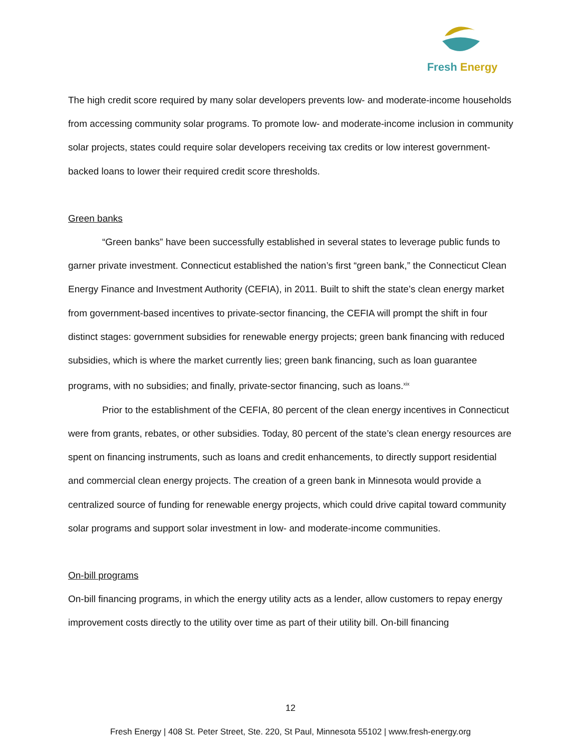Fresh Energy
The high credit score required by many solar developers prevents low- and moderate-income households from accessing community solar programs. To promote low- and moderate-income inclusion in community solar projects, states could require solar developers receiving tax credits or low interest government-backed loans to lower their required credit score thresholds.
Green banks
“Green banks” have been successfully established in several states to leverage public funds to garner private investment. Connecticut established the nation’s first “green bank,” the Connecticut Clean Energy Finance and Investment Authority (CEFIA), in 2011. Built to shift the state’s clean energy market from government-based incentives to private-sector financing, the CEFIA will prompt the shift in four distinct stages: government subsidies for renewable energy projects; green bank financing with reduced subsidies, which is where the market currently lies; green bank financing, such as loan guarantee programs, with no subsidies; and finally, private-sector financing, such as loans.<sup>xix</sup>
Prior to the establishment of the CEFIA, 80 percent of the clean energy incentives in Connecticut were from grants, rebates, or other subsidies. Today, 80 percent of the state’s clean energy resources are spent on financing instruments, such as loans and credit enhancements, to directly support residential and commercial clean energy projects. The creation of a green bank in Minnesota would provide a centralized source of funding for renewable energy projects, which could drive capital toward community solar programs and support solar investment in low- and moderate-income communities.
On-bill programs
On-bill financing programs, in which the energy utility acts as a lender, allow customers to repay energy improvement costs directly to the utility over time as part of their utility bill. On-bill financing
12
Fresh Energy | 408 St. Peter Street, Ste. 220, St Paul, Minnesota 55102 | www.fresh-energy.org